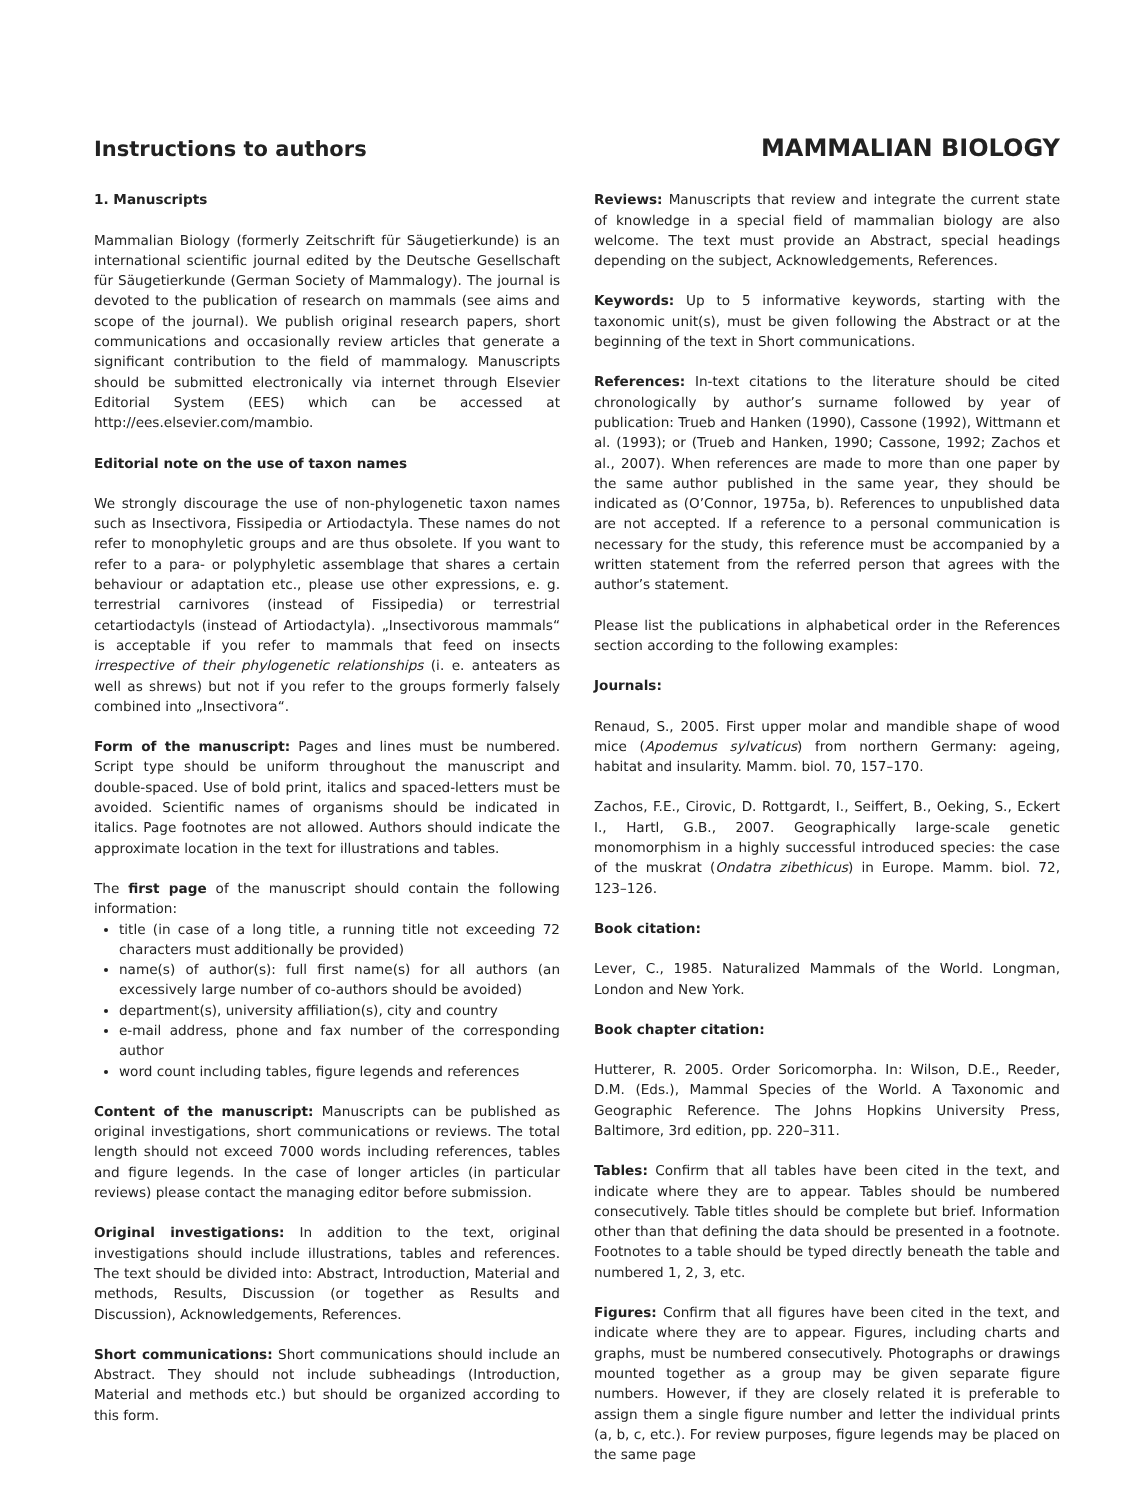Instructions to authors MAMMALIAN BIOLOGY
1. Manuscripts
Mammalian Biology (formerly Zeitschrift für Säugetierkunde) is an international scientific journal edited by the Deutsche Gesellschaft für Säugetierkunde (German Society of Mammalogy). The journal is devoted to the publication of research on mammals (see aims and scope of the journal). We publish original research papers, short communications and occasionally review articles that generate a significant contribution to the field of mammalogy. Manuscripts should be submitted electronically via internet through Elsevier Editorial System (EES) which can be accessed at http://ees.elsevier.com/mambio.
Editorial note on the use of taxon names
We strongly discourage the use of non-phylogenetic taxon names such as Insectivora, Fissipedia or Artiodactyla. These names do not refer to monophyletic groups and are thus obsolete. If you want to refer to a para- or polyphyletic assemblage that shares a certain behaviour or adaptation etc., please use other expressions, e. g. terrestrial carnivores (instead of Fissipedia) or terrestrial cetartiodactyls (instead of Artiodactyla). „Insectivorous mammals“ is acceptable if you refer to mammals that feed on insects irrespective of their phylogenetic relationships (i. e. anteaters as well as shrews) but not if you refer to the groups formerly falsely combined into „Insectivora“.
Form of the manuscript: Pages and lines must be numbered. Script type should be uniform throughout the manuscript and double-spaced. Use of bold print, italics and spaced-letters must be avoided. Scientific names of organisms should be indicated in italics. Page footnotes are not allowed. Authors should indicate the approximate location in the text for illustrations and tables.
The first page of the manuscript should contain the following information:
title (in case of a long title, a running title not exceeding 72 characters must additionally be provided)
name(s) of author(s): full first name(s) for all authors (an excessively large number of co-authors should be avoided)
department(s), university affiliation(s), city and country
e-mail address, phone and fax number of the corresponding author
word count including tables, figure legends and references
Content of the manuscript: Manuscripts can be published as original investigations, short communications or reviews. The total length should not exceed 7000 words including references, tables and figure legends. In the case of longer articles (in particular reviews) please contact the managing editor before submission.
Original investigations: In addition to the text, original investigations should include illustrations, tables and references. The text should be divided into: Abstract, Introduction, Material and methods, Results, Discussion (or together as Results and Discussion), Acknowledgements, References.
Short communications: Short communications should include an Abstract. They should not include subheadings (Introduction, Material and methods etc.) but should be organized according to this form.
Reviews: Manuscripts that review and integrate the current state of knowledge in a special field of mammalian biology are also welcome. The text must provide an Abstract, special headings depending on the subject, Acknowledgements, References.
Keywords: Up to 5 informative keywords, starting with the taxonomic unit(s), must be given following the Abstract or at the beginning of the text in Short communications.
References: In-text citations to the literature should be cited chronologically by author’s surname followed by year of publication: Trueb and Hanken (1990), Cassone (1992), Wittmann et al. (1993); or (Trueb and Hanken, 1990; Cassone, 1992; Zachos et al., 2007). When references are made to more than one paper by the same author published in the same year, they should be indicated as (O’Connor, 1975a, b). References to unpublished data are not accepted. If a reference to a personal communication is necessary for the study, this reference must be accompanied by a written statement from the referred person that agrees with the author’s statement.
Please list the publications in alphabetical order in the References section according to the following examples:
Journals:
Renaud, S., 2005. First upper molar and mandible shape of wood mice (Apodemus sylvaticus) from northern Germany: ageing, habitat and insularity. Mamm. biol. 70, 157–170.
Zachos, F.E., Cirovic, D. Rottgardt, I., Seiffert, B., Oeking, S., Eckert I., Hartl, G.B., 2007. Geographically large-scale genetic monomorphism in a highly successful introduced species: the case of the muskrat (Ondatra zibethicus) in Europe. Mamm. biol. 72, 123–126.
Book citation:
Lever, C., 1985. Naturalized Mammals of the World. Longman, London and New York.
Book chapter citation:
Hutterer, R. 2005. Order Soricomorpha. In: Wilson, D.E., Reeder, D.M. (Eds.), Mammal Species of the World. A Taxonomic and Geographic Reference. The Johns Hopkins University Press, Baltimore, 3rd edition, pp. 220–311.
Tables: Confirm that all tables have been cited in the text, and indicate where they are to appear. Tables should be numbered consecutively. Table titles should be complete but brief. Information other than that defining the data should be presented in a footnote. Footnotes to a table should be typed directly beneath the table and numbered 1, 2, 3, etc.
Figures: Confirm that all figures have been cited in the text, and indicate where they are to appear. Figures, including charts and graphs, must be numbered consecutively. Photographs or drawings mounted together as a group may be given separate figure numbers. However, if they are closely related it is preferable to assign them a single figure number and letter the individual prints (a, b, c, etc.). For review purposes, figure legends may be placed on the same page